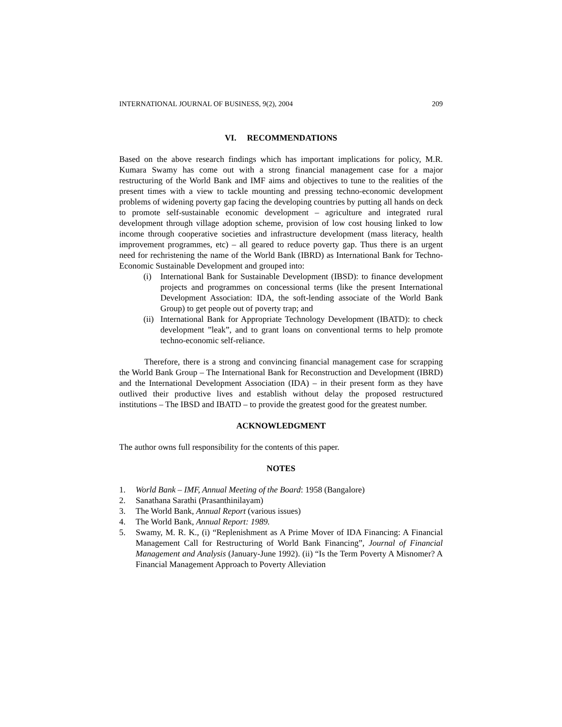INTERNATIONAL JOURNAL OF BUSINESS, 9(2), 2004 209
VI. RECOMMENDATIONS
Based on the above research findings which has important implications for policy, M.R. Kumara Swamy has come out with a strong financial management case for a major restructuring of the World Bank and IMF aims and objectives to tune to the realities of the present times with a view to tackle mounting and pressing techno-economic development problems of widening poverty gap facing the developing countries by putting all hands on deck to promote self-sustainable economic development – agriculture and integrated rural development through village adoption scheme, provision of low cost housing linked to low income through cooperative societies and infrastructure development (mass literacy, health improvement programmes, etc) – all geared to reduce poverty gap. Thus there is an urgent need for rechristening the name of the World Bank (IBRD) as International Bank for Techno-Economic Sustainable Development and grouped into:
(i) International Bank for Sustainable Development (IBSD): to finance development projects and programmes on concessional terms (like the present International Development Association: IDA, the soft-lending associate of the World Bank Group) to get people out of poverty trap; and
(ii) International Bank for Appropriate Technology Development (IBATD): to check development ”leak”, and to grant loans on conventional terms to help promote techno-economic self-reliance.
Therefore, there is a strong and convincing financial management case for scrapping the World Bank Group – The International Bank for Reconstruction and Development (IBRD) and the International Development Association (IDA) – in their present form as they have outlived their productive lives and establish without delay the proposed restructured institutions – The IBSD and IBATD – to provide the greatest good for the greatest number.
ACKNOWLEDGMENT
The author owns full responsibility for the contents of this paper.
NOTES
1. World Bank – IMF, Annual Meeting of the Board: 1958 (Bangalore)
2. Sanathana Sarathi (Prasanthinilayam)
3. The World Bank, Annual Report (various issues)
4. The World Bank, Annual Report: 1989.
5. Swamy, M. R. K., (i) “Replenishment as A Prime Mover of IDA Financing: A Financial Management Call for Restructuring of World Bank Financing”, Journal of Financial Management and Analysis (January-June 1992). (ii) “Is the Term Poverty A Misnomer? A Financial Management Approach to Poverty Alleviation